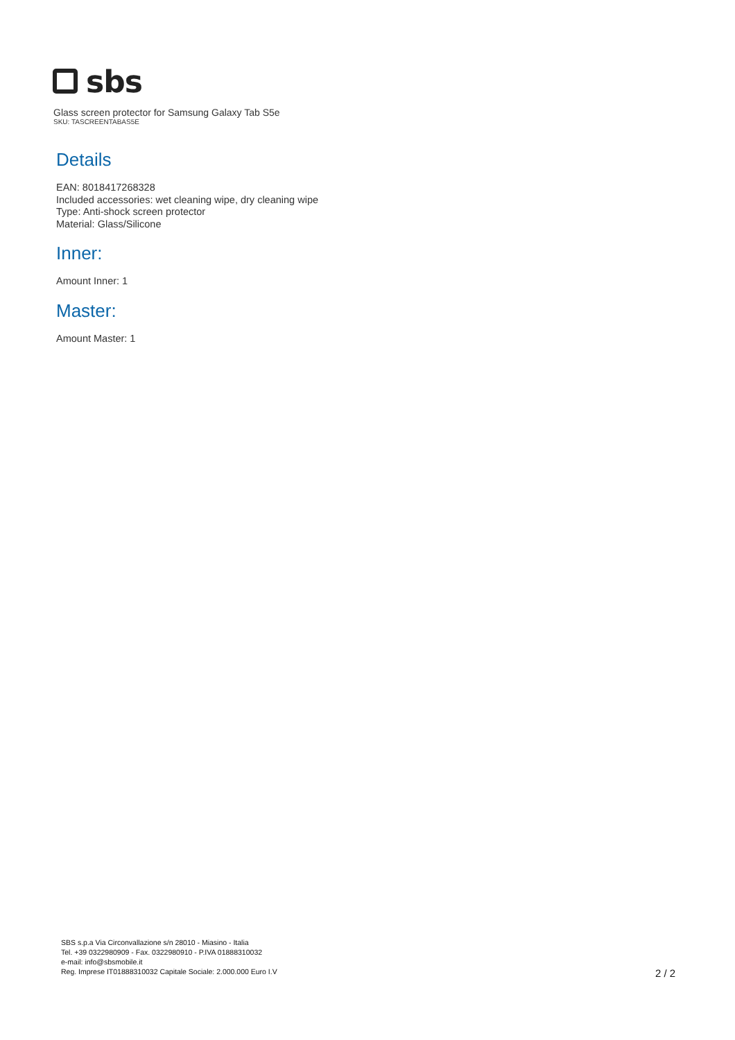sbs
Glass screen protector for Samsung Galaxy Tab S5e
SKU: TASCREENTABAS5E
Details
EAN: 8018417268328
Included accessories: wet cleaning wipe, dry cleaning wipe
Type: Anti-shock screen protector
Material: Glass/Silicone
Inner:
Amount Inner: 1
Master:
Amount Master: 1
SBS s.p.a Via Circonvallazione s/n 28010 - Miasino - Italia
Tel. +39 0322980909 - Fax. 0322980910 - P.IVA 01888310032
e-mail: info@sbsmobile.it
Reg. Imprese IT01888310032 Capitale Sociale: 2.000.000 Euro I.V
2 / 2